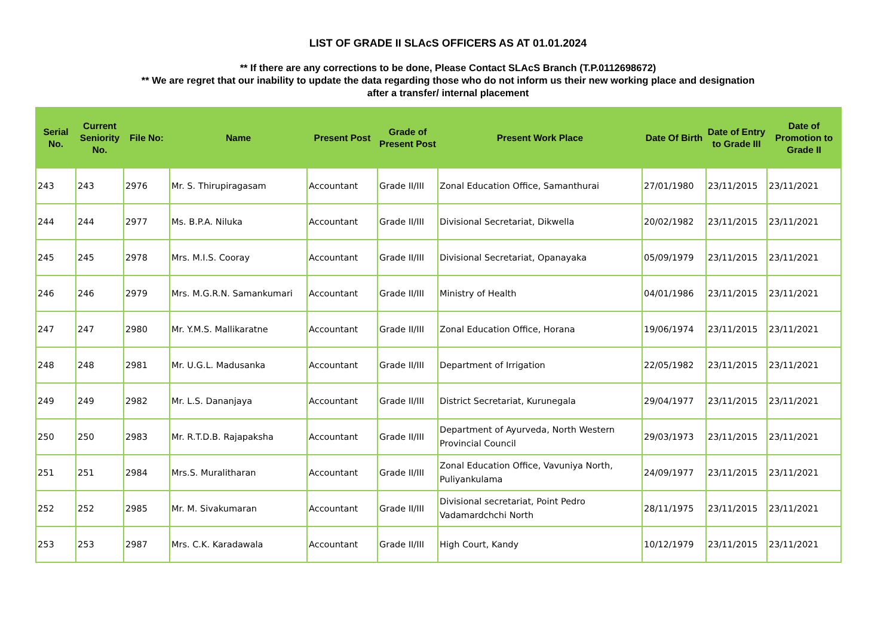LIST OF GRADE II SLAcS OFFICERS AS AT 01.01.2024
** If there are any corrections to be done, Please Contact SLAcS Branch (T.P.0112698672)
** We are regret that our inability to update the data regarding those who do not inform us their new working place and designation
after a transfer/ internal placement
| Serial No. | Current Seniority No. | File No: | Name | Present Post | Grade of Present Post | Present Work Place | Date Of Birth | Date of Entry to Grade III | Date of Promotion to Grade II |
| --- | --- | --- | --- | --- | --- | --- | --- | --- | --- |
| 243 | 243 | 2976 | Mr. S. Thirupiragasam | Accountant | Grade II/III | Zonal Education Office, Samanthurai | 27/01/1980 | 23/11/2015 | 23/11/2021 |
| 244 | 244 | 2977 | Ms. B.P.A. Niluka | Accountant | Grade II/III | Divisional Secretariat, Dikwella | 20/02/1982 | 23/11/2015 | 23/11/2021 |
| 245 | 245 | 2978 | Mrs. M.I.S. Cooray | Accountant | Grade II/III | Divisional Secretariat, Opanayaka | 05/09/1979 | 23/11/2015 | 23/11/2021 |
| 246 | 246 | 2979 | Mrs. M.G.R.N. Samankumari | Accountant | Grade II/III | Ministry of Health | 04/01/1986 | 23/11/2015 | 23/11/2021 |
| 247 | 247 | 2980 | Mr. Y.M.S. Mallikaratne | Accountant | Grade II/III | Zonal Education Office, Horana | 19/06/1974 | 23/11/2015 | 23/11/2021 |
| 248 | 248 | 2981 | Mr. U.G.L. Madusanka | Accountant | Grade II/III | Department of Irrigation | 22/05/1982 | 23/11/2015 | 23/11/2021 |
| 249 | 249 | 2982 | Mr. L.S. Dananjaya | Accountant | Grade II/III | District Secretariat, Kurunegala | 29/04/1977 | 23/11/2015 | 23/11/2021 |
| 250 | 250 | 2983 | Mr. R.T.D.B. Rajapaksha | Accountant | Grade II/III | Department of Ayurveda, North Western Provincial Council | 29/03/1973 | 23/11/2015 | 23/11/2021 |
| 251 | 251 | 2984 | Mrs.S. Muralitharan | Accountant | Grade II/III | Zonal Education Office, Vavuniya North, Puliyankulama | 24/09/1977 | 23/11/2015 | 23/11/2021 |
| 252 | 252 | 2985 | Mr. M. Sivakumaran | Accountant | Grade II/III | Divisional secretariat, Point Pedro Vadamardchchi North | 28/11/1975 | 23/11/2015 | 23/11/2021 |
| 253 | 253 | 2987 | Mrs. C.K. Karadawala | Accountant | Grade II/III | High Court, Kandy | 10/12/1979 | 23/11/2015 | 23/11/2021 |